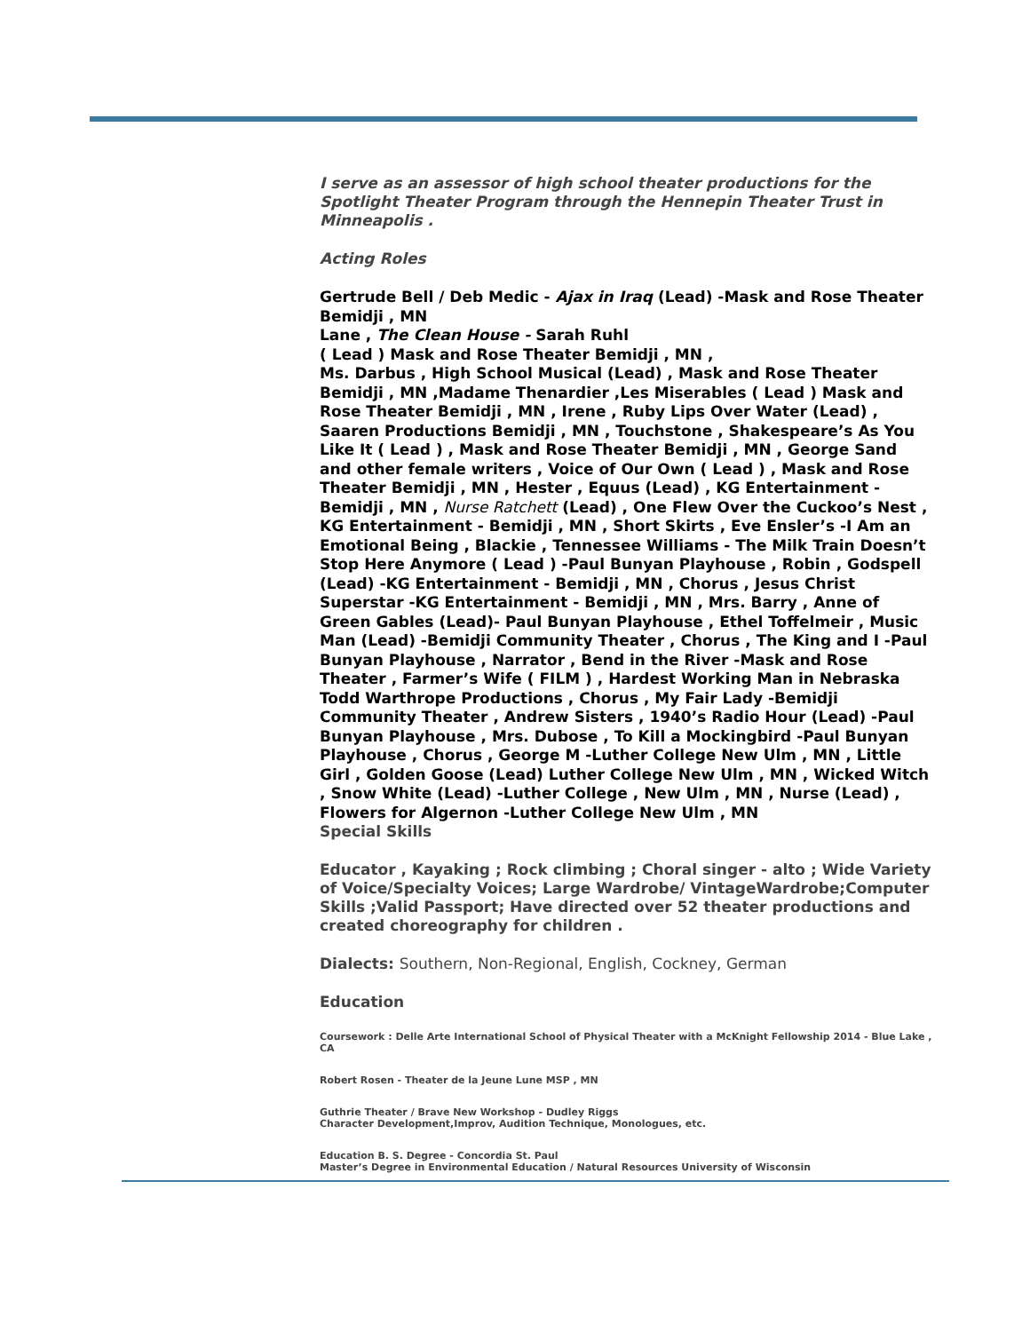I serve as an assessor of high school theater productions for the Spotlight Theater Program through the Hennepin Theater Trust in Minneapolis .
Acting Roles
Gertrude Bell / Deb Medic - Ajax in Iraq (Lead) -Mask and Rose Theater Bemidji , MN
Lane , The Clean House - Sarah Ruhl
( Lead ) Mask and Rose Theater Bemidji , MN ,
Ms. Darbus , High School Musical (Lead) , Mask and Rose Theater Bemidji , MN ,Madame Thenardier ,Les Miserables ( Lead ) Mask and Rose Theater Bemidji , MN , Irene , Ruby Lips Over Water (Lead) , Saaren Productions Bemidji , MN , Touchstone , Shakespeare’s As You Like It ( Lead ) , Mask and Rose Theater Bemidji , MN , George Sand and other female writers , Voice of Our Own ( Lead ) , Mask and Rose Theater Bemidji , MN , Hester , Equus (Lead) , KG Entertainment - Bemidji , MN , Nurse Ratchett (Lead) , One Flew Over the Cuckoo’s Nest , KG Entertainment - Bemidji , MN , Short Skirts , Eve Ensler’s -I Am an Emotional Being , Blackie , Tennessee Williams - The Milk Train Doesn’t Stop Here Anymore ( Lead ) -Paul Bunyan Playhouse , Robin , Godspell (Lead) -KG Entertainment - Bemidji , MN , Chorus , Jesus Christ Superstar -KG Entertainment - Bemidji , MN , Mrs. Barry , Anne of Green Gables (Lead)- Paul Bunyan Playhouse , Ethel Toffelmeir , Music Man (Lead) -Bemidji Community Theater , Chorus , The King and I -Paul Bunyan Playhouse , Narrator , Bend in the River -Mask and Rose Theater , Farmer’s Wife ( FILM ) , Hardest Working Man in Nebraska Todd Warthrope Productions , Chorus , My Fair Lady -Bemidji Community Theater , Andrew Sisters , 1940’s Radio Hour (Lead) -Paul Bunyan Playhouse , Mrs. Dubose , To Kill a Mockingbird -Paul Bunyan Playhouse , Chorus , George M -Luther College New Ulm , MN , Little Girl , Golden Goose (Lead) Luther College New Ulm , MN , Wicked Witch , Snow White (Lead) -Luther College , New Ulm , MN , Nurse (Lead) , Flowers for Algernon -Luther College New Ulm , MN
Special Skills
Educator , Kayaking ; Rock climbing ; Choral singer - alto ; Wide Variety of Voice/Specialty Voices; Large Wardrobe/ VintageWardrobe;Computer Skills ;Valid Passport; Have directed over 52 theater productions and created choreography for children .
Dialects: Southern, Non-Regional, English, Cockney, German
Education
Coursework : Delle Arte International School of Physical Theater with a McKnight Fellowship 2014 - Blue Lake , CA
Robert Rosen - Theater de la Jeune Lune MSP , MN
Guthrie Theater / Brave New Workshop - Dudley Riggs
Character Development,Improv, Audition Technique, Monologues, etc.
Education B. S. Degree - Concordia St. Paul
Master’s Degree in Environmental Education / Natural Resources University of Wisconsin